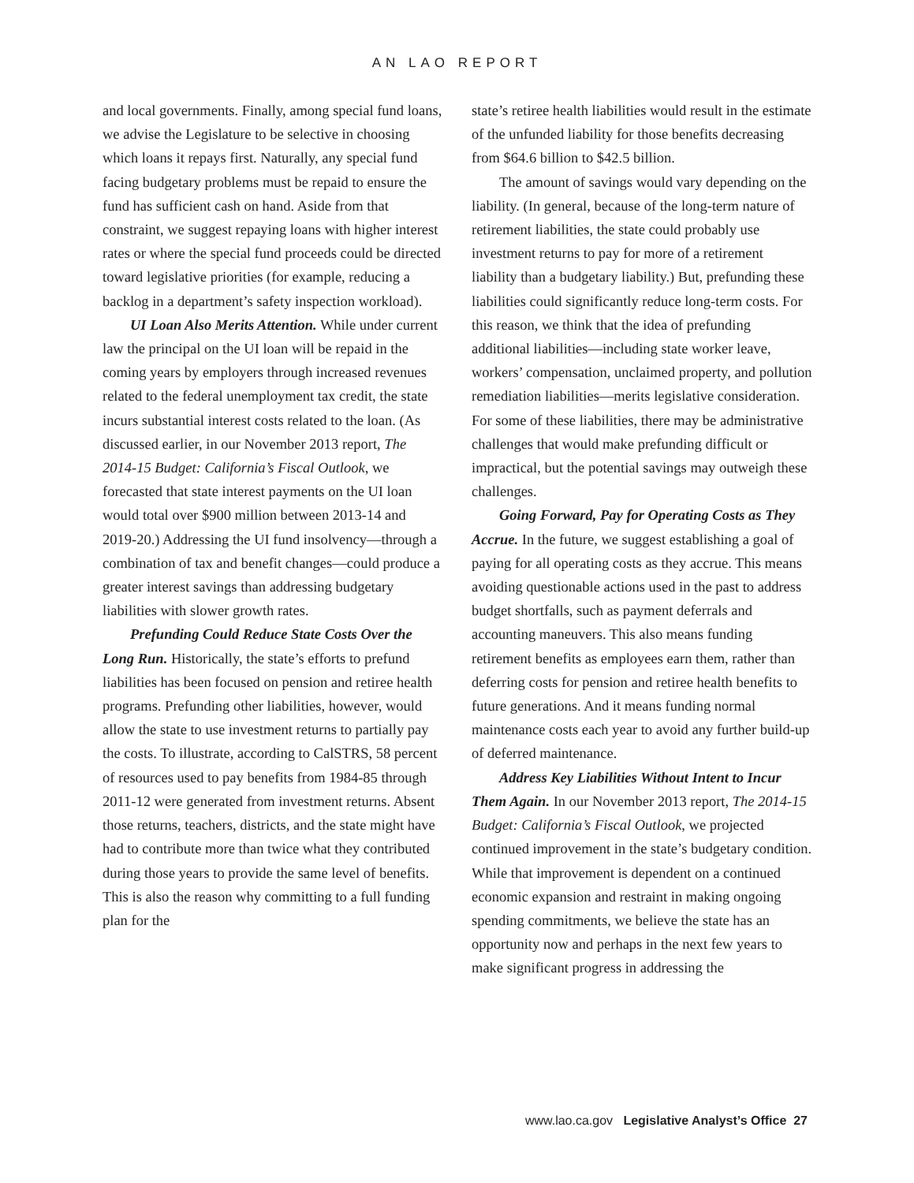AN LAO REPORT
and local governments. Finally, among special fund loans, we advise the Legislature to be selective in choosing which loans it repays first. Naturally, any special fund facing budgetary problems must be repaid to ensure the fund has sufficient cash on hand. Aside from that constraint, we suggest repaying loans with higher interest rates or where the special fund proceeds could be directed toward legislative priorities (for example, reducing a backlog in a department’s safety inspection workload).
UI Loan Also Merits Attention. While under current law the principal on the UI loan will be repaid in the coming years by employers through increased revenues related to the federal unemployment tax credit, the state incurs substantial interest costs related to the loan. (As discussed earlier, in our November 2013 report, The 2014-15 Budget: California’s Fiscal Outlook, we forecasted that state interest payments on the UI loan would total over $900 million between 2013-14 and 2019-20.) Addressing the UI fund insolvency—through a combination of tax and benefit changes—could produce a greater interest savings than addressing budgetary liabilities with slower growth rates.
Prefunding Could Reduce State Costs Over the Long Run. Historically, the state’s efforts to prefund liabilities has been focused on pension and retiree health programs. Prefunding other liabilities, however, would allow the state to use investment returns to partially pay the costs. To illustrate, according to CalSTRS, 58 percent of resources used to pay benefits from 1984-85 through 2011-12 were generated from investment returns. Absent those returns, teachers, districts, and the state might have had to contribute more than twice what they contributed during those years to provide the same level of benefits. This is also the reason why committing to a full funding plan for the
state’s retiree health liabilities would result in the estimate of the unfunded liability for those benefits decreasing from $64.6 billion to $42.5 billion.
The amount of savings would vary depending on the liability. (In general, because of the long-term nature of retirement liabilities, the state could probably use investment returns to pay for more of a retirement liability than a budgetary liability.) But, prefunding these liabilities could significantly reduce long-term costs. For this reason, we think that the idea of prefunding additional liabilities—including state worker leave, workers’ compensation, unclaimed property, and pollution remediation liabilities—merits legislative consideration. For some of these liabilities, there may be administrative challenges that would make prefunding difficult or impractical, but the potential savings may outweigh these challenges.
Going Forward, Pay for Operating Costs as They Accrue. In the future, we suggest establishing a goal of paying for all operating costs as they accrue. This means avoiding questionable actions used in the past to address budget shortfalls, such as payment deferrals and accounting maneuvers. This also means funding retirement benefits as employees earn them, rather than deferring costs for pension and retiree health benefits to future generations. And it means funding normal maintenance costs each year to avoid any further build-up of deferred maintenance.
Address Key Liabilities Without Intent to Incur Them Again. In our November 2013 report, The 2014-15 Budget: California’s Fiscal Outlook, we projected continued improvement in the state’s budgetary condition. While that improvement is dependent on a continued economic expansion and restraint in making ongoing spending commitments, we believe the state has an opportunity now and perhaps in the next few years to make significant progress in addressing the
www.lao.ca.gov Legislative Analyst’s Office 27